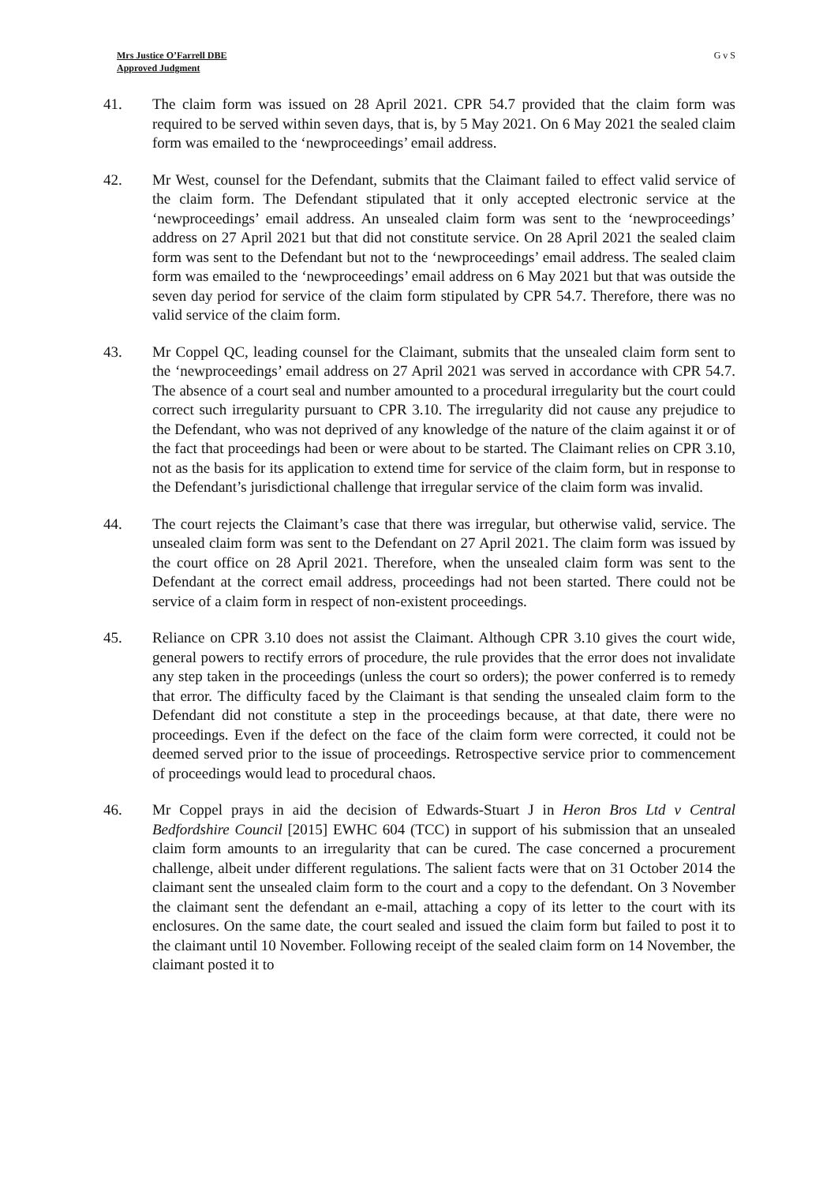Mrs Justice O’Farrell DBE
Approved Judgment
G v S
41. The claim form was issued on 28 April 2021. CPR 54.7 provided that the claim form was required to be served within seven days, that is, by 5 May 2021. On 6 May 2021 the sealed claim form was emailed to the ‘newproceedings’ email address.
42. Mr West, counsel for the Defendant, submits that the Claimant failed to effect valid service of the claim form. The Defendant stipulated that it only accepted electronic service at the ‘newproceedings’ email address. An unsealed claim form was sent to the ‘newproceedings’ address on 27 April 2021 but that did not constitute service. On 28 April 2021 the sealed claim form was sent to the Defendant but not to the ‘newproceedings’ email address. The sealed claim form was emailed to the ‘newproceedings’ email address on 6 May 2021 but that was outside the seven day period for service of the claim form stipulated by CPR 54.7. Therefore, there was no valid service of the claim form.
43. Mr Coppel QC, leading counsel for the Claimant, submits that the unsealed claim form sent to the ‘newproceedings’ email address on 27 April 2021 was served in accordance with CPR 54.7. The absence of a court seal and number amounted to a procedural irregularity but the court could correct such irregularity pursuant to CPR 3.10. The irregularity did not cause any prejudice to the Defendant, who was not deprived of any knowledge of the nature of the claim against it or of the fact that proceedings had been or were about to be started. The Claimant relies on CPR 3.10, not as the basis for its application to extend time for service of the claim form, but in response to the Defendant’s jurisdictional challenge that irregular service of the claim form was invalid.
44. The court rejects the Claimant’s case that there was irregular, but otherwise valid, service. The unsealed claim form was sent to the Defendant on 27 April 2021. The claim form was issued by the court office on 28 April 2021. Therefore, when the unsealed claim form was sent to the Defendant at the correct email address, proceedings had not been started. There could not be service of a claim form in respect of non-existent proceedings.
45. Reliance on CPR 3.10 does not assist the Claimant. Although CPR 3.10 gives the court wide, general powers to rectify errors of procedure, the rule provides that the error does not invalidate any step taken in the proceedings (unless the court so orders); the power conferred is to remedy that error. The difficulty faced by the Claimant is that sending the unsealed claim form to the Defendant did not constitute a step in the proceedings because, at that date, there were no proceedings. Even if the defect on the face of the claim form were corrected, it could not be deemed served prior to the issue of proceedings. Retrospective service prior to commencement of proceedings would lead to procedural chaos.
46. Mr Coppel prays in aid the decision of Edwards-Stuart J in Heron Bros Ltd v Central Bedfordshire Council [2015] EWHC 604 (TCC) in support of his submission that an unsealed claim form amounts to an irregularity that can be cured. The case concerned a procurement challenge, albeit under different regulations. The salient facts were that on 31 October 2014 the claimant sent the unsealed claim form to the court and a copy to the defendant. On 3 November the claimant sent the defendant an e-mail, attaching a copy of its letter to the court with its enclosures. On the same date, the court sealed and issued the claim form but failed to post it to the claimant until 10 November. Following receipt of the sealed claim form on 14 November, the claimant posted it to